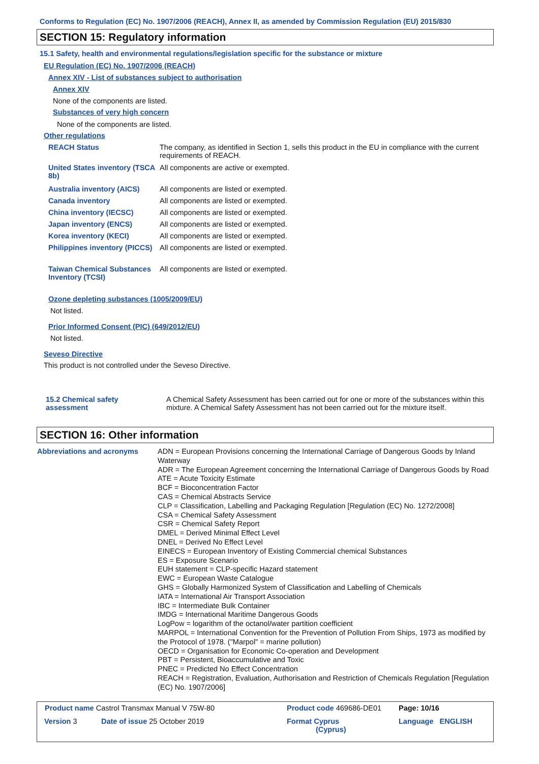Conforms to Regulation (EC) No. 1907/2006 (REACH), Annex II, as amended by Commission Regulation (EU) 2015/830
SECTION 15: Regulatory information
15.1 Safety, health and environmental regulations/legislation specific for the substance or mixture
EU Regulation (EC) No. 1907/2006 (REACH)
Annex XIV - List of substances subject to authorisation
Annex XIV
None of the components are listed.
Substances of very high concern
None of the components are listed.
Other regulations
| REACH Status | The company, as identified in Section 1, sells this product in the EU in compliance with the current requirements of REACH. |
| United States inventory (TSCA 8b) | All components are active or exempted. |
| Australia inventory (AICS) | All components are listed or exempted. |
| Canada inventory | All components are listed or exempted. |
| China inventory (IECSC) | All components are listed or exempted. |
| Japan inventory (ENCS) | All components are listed or exempted. |
| Korea inventory (KECI) | All components are listed or exempted. |
| Philippines inventory (PICCS) | All components are listed or exempted. |
| Taiwan Chemical Substances Inventory (TCSI) | All components are listed or exempted. |
Ozone depleting substances (1005/2009/EU)
Not listed.
Prior Informed Consent (PIC) (649/2012/EU)
Not listed.
Seveso Directive
This product is not controlled under the Seveso Directive.
15.2 Chemical safety assessment
A Chemical Safety Assessment has been carried out for one or more of the substances within this mixture. A Chemical Safety Assessment has not been carried out for the mixture itself.
SECTION 16: Other information
Abbreviations and acronyms
ADN = European Provisions concerning the International Carriage of Dangerous Goods by Inland Waterway
ADR = The European Agreement concerning the International Carriage of Dangerous Goods by Road
ATE = Acute Toxicity Estimate
BCF = Bioconcentration Factor
CAS = Chemical Abstracts Service
CLP = Classification, Labelling and Packaging Regulation [Regulation (EC) No. 1272/2008]
CSA = Chemical Safety Assessment
CSR = Chemical Safety Report
DMEL = Derived Minimal Effect Level
DNEL = Derived No Effect Level
EINECS = European Inventory of Existing Commercial chemical Substances
ES = Exposure Scenario
EUH statement = CLP-specific Hazard statement
EWC = European Waste Catalogue
GHS = Globally Harmonized System of Classification and Labelling of Chemicals
IATA = International Air Transport Association
IBC = Intermediate Bulk Container
IMDG = International Maritime Dangerous Goods
LogPow = logarithm of the octanol/water partition coefficient
MARPOL = International Convention for the Prevention of Pollution From Ships, 1973 as modified by the Protocol of 1978. ("Marpol" = marine pollution)
OECD = Organisation for Economic Co-operation and Development
PBT = Persistent, Bioaccumulative and Toxic
PNEC = Predicted No Effect Concentration
REACH = Registration, Evaluation, Authorisation and Restriction of Chemicals Regulation [Regulation (EC) No. 1907/2006]
| Product name Castrol Transmax Manual V 75W-80 | | Product code 469686-DE01 | | Page: 10/16 |
| Version 3 | Date of issue 25 October 2019 | Format Cyprus (Cyprus) | | Language ENGLISH |